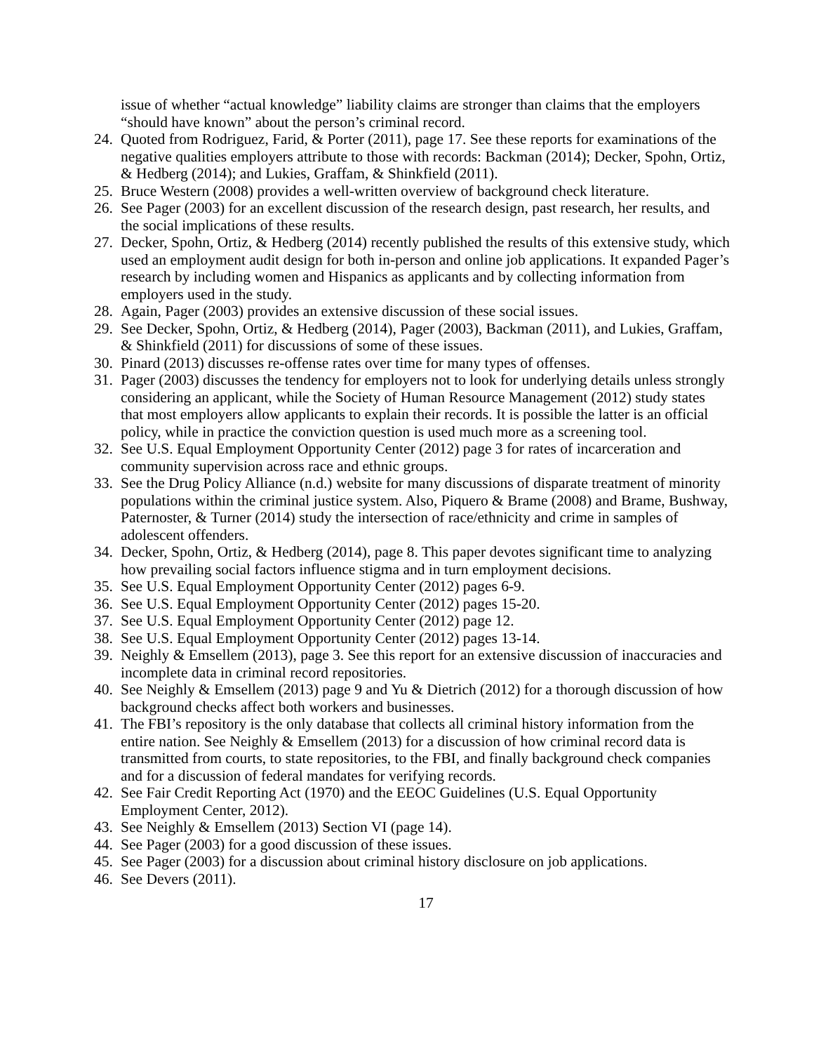issue of whether “actual knowledge” liability claims are stronger than claims that the employers “should have known” about the person’s criminal record.
24.
Quoted from Rodriguez, Farid, & Porter (2011), page 17. See these reports for examinations of the negative qualities employers attribute to those with records: Backman (2014); Decker, Spohn, Ortiz, & Hedberg (2014); and Lukies, Graffam, & Shinkfield (2011).
25.
Bruce Western (2008) provides a well-written overview of background check literature.
26.
See Pager (2003) for an excellent discussion of the research design, past research, her results, and the social implications of these results.
27.
Decker, Spohn, Ortiz, & Hedberg (2014) recently published the results of this extensive study, which used an employment audit design for both in-person and online job applications. It expanded Pager’s research by including women and Hispanics as applicants and by collecting information from employers used in the study.
28.
Again, Pager (2003) provides an extensive discussion of these social issues.
29.
See Decker, Spohn, Ortiz, & Hedberg (2014), Pager (2003), Backman (2011), and Lukies, Graffam, & Shinkfield (2011) for discussions of some of these issues.
30.
Pinard (2013) discusses re-offense rates over time for many types of offenses.
31.
Pager (2003) discusses the tendency for employers not to look for underlying details unless strongly considering an applicant, while the Society of Human Resource Management (2012) study states that most employers allow applicants to explain their records. It is possible the latter is an official policy, while in practice the conviction question is used much more as a screening tool.
32.
See U.S. Equal Employment Opportunity Center (2012) page 3 for rates of incarceration and community supervision across race and ethnic groups.
33.
See the Drug Policy Alliance (n.d.) website for many discussions of disparate treatment of minority populations within the criminal justice system. Also, Piquero & Brame (2008) and Brame, Bushway, Paternoster, & Turner (2014) study the intersection of race/ethnicity and crime in samples of adolescent offenders.
34.
Decker, Spohn, Ortiz, & Hedberg (2014), page 8. This paper devotes significant time to analyzing how prevailing social factors influence stigma and in turn employment decisions.
35.
See U.S. Equal Employment Opportunity Center (2012) pages 6-9.
36.
See U.S. Equal Employment Opportunity Center (2012) pages 15-20.
37.
See U.S. Equal Employment Opportunity Center (2012) page 12.
38.
See U.S. Equal Employment Opportunity Center (2012) pages 13-14.
39.
Neighly & Emsellem (2013), page 3. See this report for an extensive discussion of inaccuracies and incomplete data in criminal record repositories.
40.
See Neighly & Emsellem (2013) page 9 and Yu & Dietrich (2012) for a thorough discussion of how background checks affect both workers and businesses.
41.
The FBI’s repository is the only database that collects all criminal history information from the entire nation. See Neighly & Emsellem (2013) for a discussion of how criminal record data is transmitted from courts, to state repositories, to the FBI, and finally background check companies and for a discussion of federal mandates for verifying records.
42.
See Fair Credit Reporting Act (1970) and the EEOC Guidelines (U.S. Equal Opportunity Employment Center, 2012).
43.
See Neighly & Emsellem (2013) Section VI (page 14).
44.
See Pager (2003) for a good discussion of these issues.
45.
See Pager (2003) for a discussion about criminal history disclosure on job applications.
46.
See Devers (2011).
17